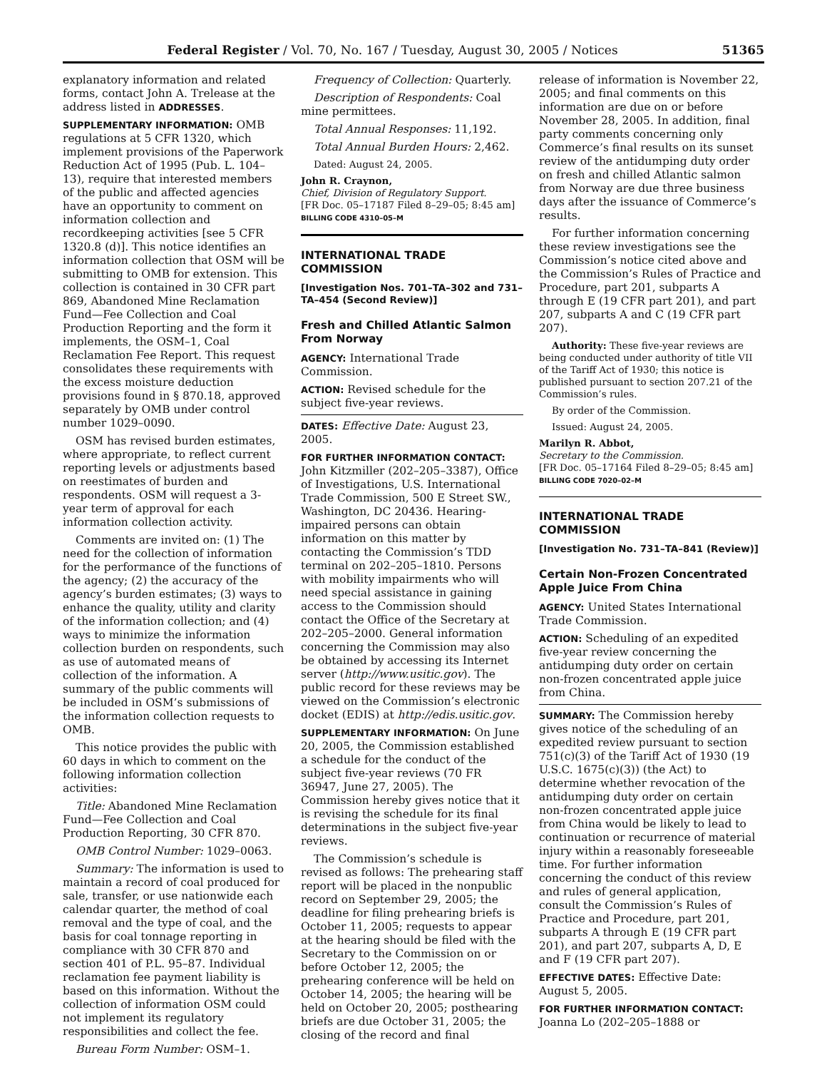Federal Register / Vol. 70, No. 167 / Tuesday, August 30, 2005 / Notices 51365
explanatory information and related forms, contact John A. Trelease at the address listed in ADDRESSES.
SUPPLEMENTARY INFORMATION: OMB regulations at 5 CFR 1320, which implement provisions of the Paperwork Reduction Act of 1995 (Pub. L. 104–13), require that interested members of the public and affected agencies have an opportunity to comment on information collection and recordkeeping activities [see 5 CFR 1320.8 (d)]. This notice identifies an information collection that OSM will be submitting to OMB for extension. This collection is contained in 30 CFR part 869, Abandoned Mine Reclamation Fund—Fee Collection and Coal Production Reporting and the form it implements, the OSM–1, Coal Reclamation Fee Report. This request consolidates these requirements with the excess moisture deduction provisions found in § 870.18, approved separately by OMB under control number 1029–0090.
OSM has revised burden estimates, where appropriate, to reflect current reporting levels or adjustments based on reestimates of burden and respondents. OSM will request a 3-year term of approval for each information collection activity.
Comments are invited on: (1) The need for the collection of information for the performance of the functions of the agency; (2) the accuracy of the agency’s burden estimates; (3) ways to enhance the quality, utility and clarity of the information collection; and (4) ways to minimize the information collection burden on respondents, such as use of automated means of collection of the information. A summary of the public comments will be included in OSM’s submissions of the information collection requests to OMB.
This notice provides the public with 60 days in which to comment on the following information collection activities:
Title: Abandoned Mine Reclamation Fund—Fee Collection and Coal Production Reporting, 30 CFR 870.
OMB Control Number: 1029–0063.
Summary: The information is used to maintain a record of coal produced for sale, transfer, or use nationwide each calendar quarter, the method of coal removal and the type of coal, and the basis for coal tonnage reporting in compliance with 30 CFR 870 and section 401 of P.L. 95–87. Individual reclamation fee payment liability is based on this information. Without the collection of information OSM could not implement its regulatory responsibilities and collect the fee.
Bureau Form Number: OSM–1.
Frequency of Collection: Quarterly.
Description of Respondents: Coal mine permittees.
Total Annual Responses: 11,192.
Total Annual Burden Hours: 2,462.
Dated: August 24, 2005.
John R. Craynon,
Chief, Division of Regulatory Support.
[FR Doc. 05–17187 Filed 8–29–05; 8:45 am]
BILLING CODE 4310–05–M
INTERNATIONAL TRADE COMMISSION
[Investigation Nos. 701–TA–302 and 731–TA–454 (Second Review)]
Fresh and Chilled Atlantic Salmon From Norway
AGENCY: International Trade Commission.
ACTION: Revised schedule for the subject five-year reviews.
DATES: Effective Date: August 23, 2005.
FOR FURTHER INFORMATION CONTACT: John Kitzmiller (202–205–3387), Office of Investigations, U.S. International Trade Commission, 500 E Street SW., Washington, DC 20436. Hearing-impaired persons can obtain information on this matter by contacting the Commission’s TDD terminal on 202–205–1810. Persons with mobility impairments who will need special assistance in gaining access to the Commission should contact the Office of the Secretary at 202–205–2000. General information concerning the Commission may also be obtained by accessing its Internet server (http://www.usitic.gov). The public record for these reviews may be viewed on the Commission’s electronic docket (EDIS) at http://edis.usitic.gov.
SUPPLEMENTARY INFORMATION: On June 20, 2005, the Commission established a schedule for the conduct of the subject five-year reviews (70 FR 36947, June 27, 2005). The Commission hereby gives notice that it is revising the schedule for its final determinations in the subject five-year reviews.
The Commission’s schedule is revised as follows: The prehearing staff report will be placed in the nonpublic record on September 29, 2005; the deadline for filing prehearing briefs is October 11, 2005; requests to appear at the hearing should be filed with the Secretary to the Commission on or before October 12, 2005; the prehearing conference will be held on October 14, 2005; the hearing will be held on October 20, 2005; posthearing briefs are due October 31, 2005; the closing of the record and final
release of information is November 22, 2005; and final comments on this information are due on or before November 28, 2005. In addition, final party comments concerning only Commerce’s final results on its sunset review of the antidumping duty order on fresh and chilled Atlantic salmon from Norway are due three business days after the issuance of Commerce’s results.
For further information concerning these review investigations see the Commission’s notice cited above and the Commission’s Rules of Practice and Procedure, part 201, subparts A through E (19 CFR part 201), and part 207, subparts A and C (19 CFR part 207).
Authority: These five-year reviews are being conducted under authority of title VII of the Tariff Act of 1930; this notice is published pursuant to section 207.21 of the Commission’s rules.
By order of the Commission.
Issued: August 24, 2005.
Marilyn R. Abbot,
Secretary to the Commission.
[FR Doc. 05–17164 Filed 8–29–05; 8:45 am]
BILLING CODE 7020–02–M
INTERNATIONAL TRADE COMMISSION
[Investigation No. 731–TA–841 (Review)]
Certain Non-Frozen Concentrated Apple Juice From China
AGENCY: United States International Trade Commission.
ACTION: Scheduling of an expedited five-year review concerning the antidumping duty order on certain non-frozen concentrated apple juice from China.
SUMMARY: The Commission hereby gives notice of the scheduling of an expedited review pursuant to section 751(c)(3) of the Tariff Act of 1930 (19 U.S.C. 1675(c)(3)) (the Act) to determine whether revocation of the antidumping duty order on certain non-frozen concentrated apple juice from China would be likely to lead to continuation or recurrence of material injury within a reasonably foreseeable time. For further information concerning the conduct of this review and rules of general application, consult the Commission’s Rules of Practice and Procedure, part 201, subparts A through E (19 CFR part 201), and part 207, subparts A, D, E and F (19 CFR part 207).
EFFECTIVE DATES: Effective Date: August 5, 2005.
FOR FURTHER INFORMATION CONTACT: Joanna Lo (202–205–1888 or